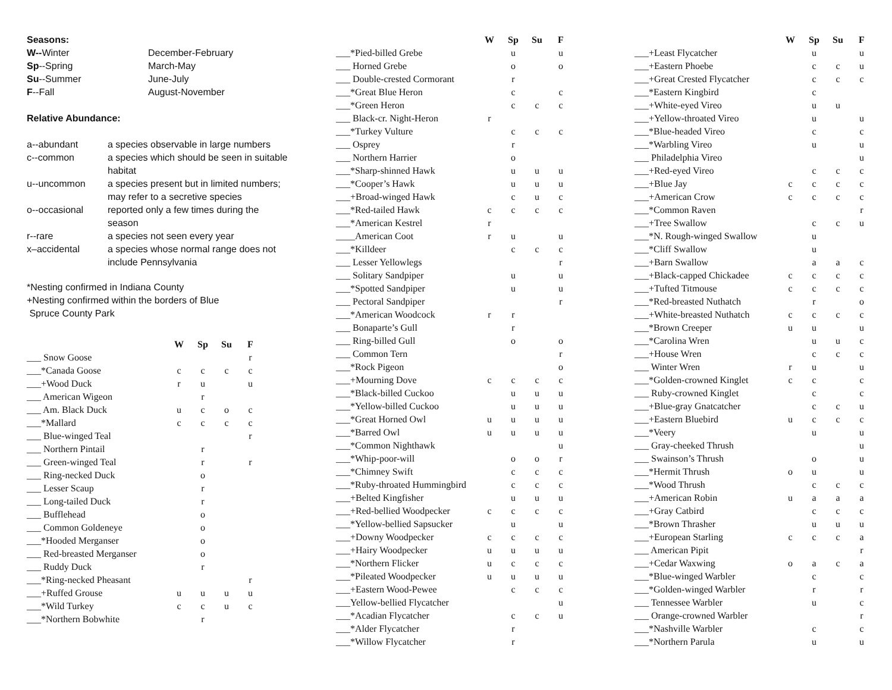Seasons:
| W-- Winter | December-February |
| Sp --Spring | March-May |
| Su --Summer | June-July |
| F --Fall | August-November |
Relative Abundance:
| a--abundant | a species observable in large numbers |
| c--common | a species which should be seen in suitable habitat |
| u--uncommon | a species present but in limited numbers; may refer to a secretive species |
| o--occasional | reported only a few times during the season |
| r--rare | a species not seen every year |
| x–accidental | a species whose normal range does not include Pennsylvania |
*Nesting confirmed in Indiana County
+Nesting confirmed within the borders of Blue
Spruce County Park
| | W | Sp | Su | F |
| ___ Snow Goose | | | | r |
| ___*Canada Goose | c | c | c | c |
| ___+Wood Duck | r | u | | u |
| ___ American Wigeon | | r | | |
| ___ Am. Black Duck | u | c | o | c |
| ___*Mallard | c | c | c | c |
| ___ Blue-winged Teal | | | | r |
| ___ Northern Pintail | | r | | |
| ___ Green-winged Teal | | r | | r |
| ___ Ring-necked Duck | | o | | |
| ___ Lesser Scaup | | r | | |
| ___ Long-tailed Duck | | r | | |
| ___ Bufflehead | | o | | |
| ___ Common Goldeneye | | o | | |
| ___*Hooded Merganser | | o | | |
| ___ Red-breasted Merganser | | o | | |
| ___ Ruddy Duck | | r | | |
| ___*Ring-necked Pheasant | | | | r |
| ___+Ruffed Grouse | u | u | u | u |
| ___*Wild Turkey | c | c | u | c |
| ___*Northern Bobwhite | | r | | |
| | W | Sp | Su | F |
| ___*Pied-billed Grebe | | u | | u |
| ___ Horned Grebe | | o | | o |
| ___ Double-crested Cormorant | | r | | |
| ___*Great Blue Heron | | c | | c |
| ___*Green Heron | | c | c | c |
| ___ Black-cr. Night-Heron | r | | | |
| ___*Turkey Vulture | | c | c | c |
| ___ Osprey | | r | | |
| ___ Northern Harrier | | o | | |
| ___*Sharp-shinned Hawk | | u | u | u |
| ___*Cooper’s Hawk | | u | u | u |
| ___+Broad-winged Hawk | | c | u | c |
| ___*Red-tailed Hawk | c | c | c | c |
| ___*American Kestrel | r | | | |
| ____American Coot | r | u | | u |
| ___*Killdeer | | c | c | c |
| ___ Lesser Yellowlegs | | | | r |
| ___ Solitary Sandpiper | | u | | u |
| ___*Spotted Sandpiper | | u | | u |
| ___ Pectoral Sandpiper | | | | r |
| ___*American Woodcock | r | r | | |
| ___ Bonaparte’s Gull | | r | | |
| ___ Ring-billed Gull | | o | | o |
| ___ Common Tern | | | | r |
| ___*Rock Pigeon | | | | o |
| ___+Mourning Dove | c | c | c | c |
| ___*Black-billed Cuckoo | | u | u | u |
| ___*Yellow-billed Cuckoo | | u | u | u |
| ___*Great Horned Owl | u | u | u | u |
| ___*Barred Owl | u | u | u | u |
| ___*Common Nighthawk | | | | u |
| ___*Whip-poor-will | | o | o | r |
| ___*Chimney Swift | | c | c | c |
| ___*Ruby-throated Hummingbird | | c | c | c |
| ___+Belted Kingfisher | | u | u | u |
| ___+Red-bellied Woodpecker | c | c | c | c |
| ___*Yellow-bellied Sapsucker | | u | | u |
| ___+Downy Woodpecker | c | c | c | c |
| ___+Hairy Woodpecker | u | u | u | u |
| ___*Northern Flicker | u | c | c | c |
| ___*Pileated Woodpecker | u | u | u | u |
| ___+Eastern Wood-Pewee | | c | c | c |
| ___Yellow-bellied Flycatcher | | | | u |
| ___*Acadian Flycatcher | | c | c | u |
| ___*Alder Flycatcher | | r | | |
| ___*Willow Flycatcher | | r | | |
| | W | Sp | Su | F |
| ___+Least Flycatcher | | u | | u |
| ___+Eastern Phoebe | | c | c | u |
| ___+Great Crested Flycatcher | | c | c | c |
| ___*Eastern Kingbird | | c | | |
| ___+White-eyed Vireo | | u | u | |
| ___+Yellow-throated Vireo | | u | | u |
| ___*Blue-headed Vireo | | c | | c |
| ___*Warbling Vireo | | u | | u |
| ___ Philadelphia Vireo | | | | u |
| ___+Red-eyed Vireo | | c | c | c |
| ___+Blue Jay | c | c | c | c |
| ___+American Crow | c | c | c | c |
| ___*Common Raven | | | | r |
| ___+Tree Swallow | | c | c | u |
| ___*N. Rough-winged Swallow | | u | | |
| ___*Cliff Swallow | | u | | |
| ___+Barn Swallow | | a | a | c |
| ___+Black-capped Chickadee | c | c | c | c |
| ___+Tufted Titmouse | c | c | c | c |
| ___*Red-breasted Nuthatch | | r | | o |
| ___+White-breasted Nuthatch | c | c | c | c |
| ___*Brown Creeper | u | u | | u |
| ___*Carolina Wren | | u | u | c |
| ___+House Wren | | c | c | c |
| ___ Winter Wren | r | u | | u |
| ___*Golden-crowned Kinglet | c | c | | c |
| ___ Ruby-crowned Kinglet | | c | | c |
| ___+Blue-gray Gnatcatcher | | c | c | u |
| ___+Eastern Bluebird | u | c | c | c |
| ___*Veery | | u | | u |
| ___ Gray-cheeked Thrush | | | | u |
| ___ Swainson’s Thrush | | o | | u |
| ___*Hermit Thrush | o | u | | u |
| ___*Wood Thrush | | c | c | c |
| ___+American Robin | u | a | a | a |
| ___+Gray Catbird | | c | c | c |
| ___*Brown Thrasher | | u | u | u |
| ___+European Starling | c | c | c | a |
| ___ American Pipit | | | | r |
| ___+Cedar Waxwing | o | a | c | a |
| ___*Blue-winged Warbler | | c | | c |
| ___*Golden-winged Warbler | | r | | r |
| ___ Tennessee Warbler | | u | | c |
| ___ Orange-crowned Warbler | | | | r |
| ___*Nashville Warbler | | c | | c |
| ___*Northern Parula | | u | | u |